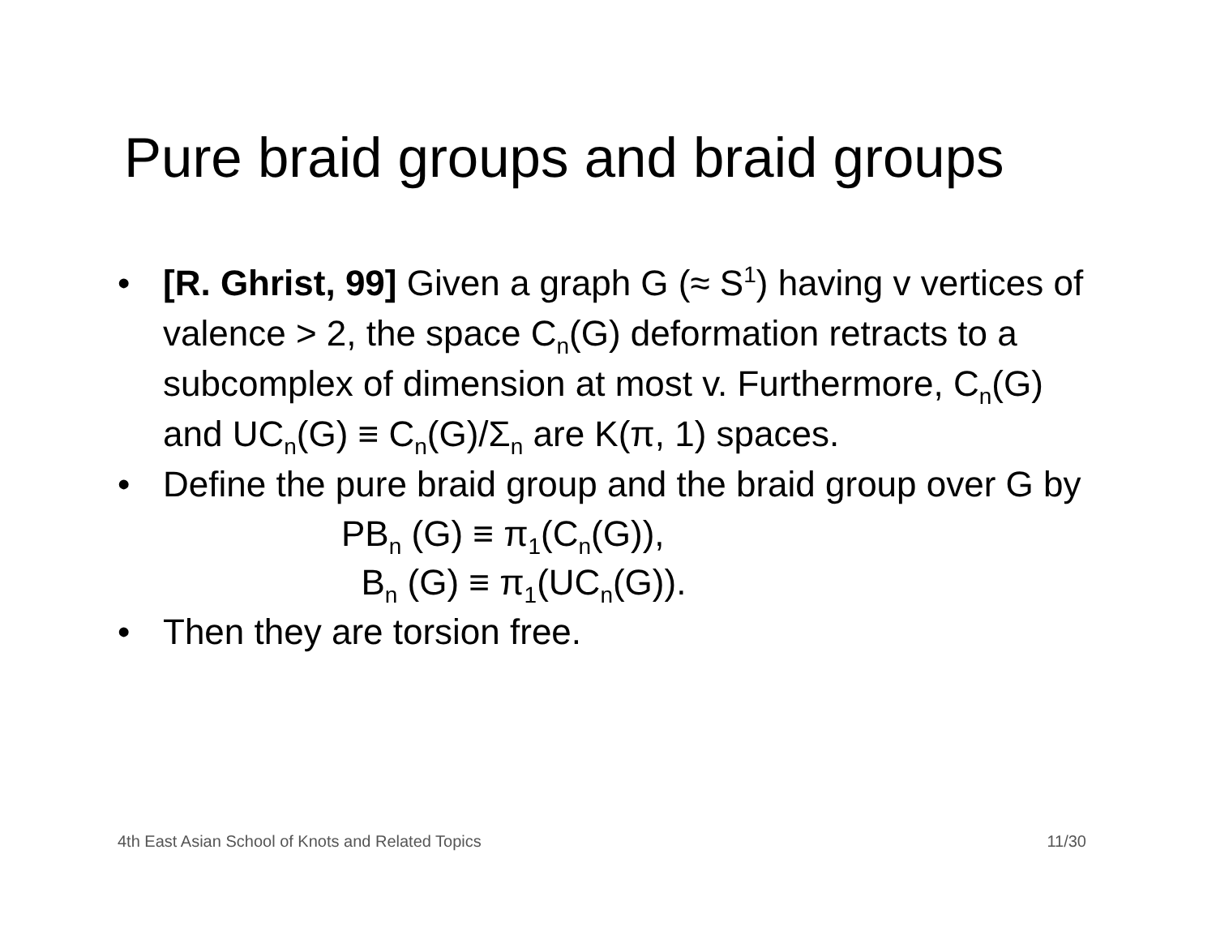Pure braid groups and braid groups
• [R. Ghrist, 99] Given a graph G (≈ S<sup>1</sup>) having v vertices of valence > 2, the space C<sub>n</sub>(G) deformation retracts to a subcomplex of dimension at most v. Furthermore, C<sub>n</sub>(G) and UC<sub>n</sub>(G) ≡ C<sub>n</sub>(G)/Σ<sub>n</sub> are K(π, 1) spaces.
• Define the pure braid group and the braid group over G by
PB<sub>n</sub> (G) ≡ π<sub>1</sub>(C<sub>n</sub>(G)),
B<sub>n</sub> (G) ≡ π<sub>1</sub>(UC<sub>n</sub>(G)).
• Then they are torsion free.
4th East Asian School of Knots and Related Topics 11/30